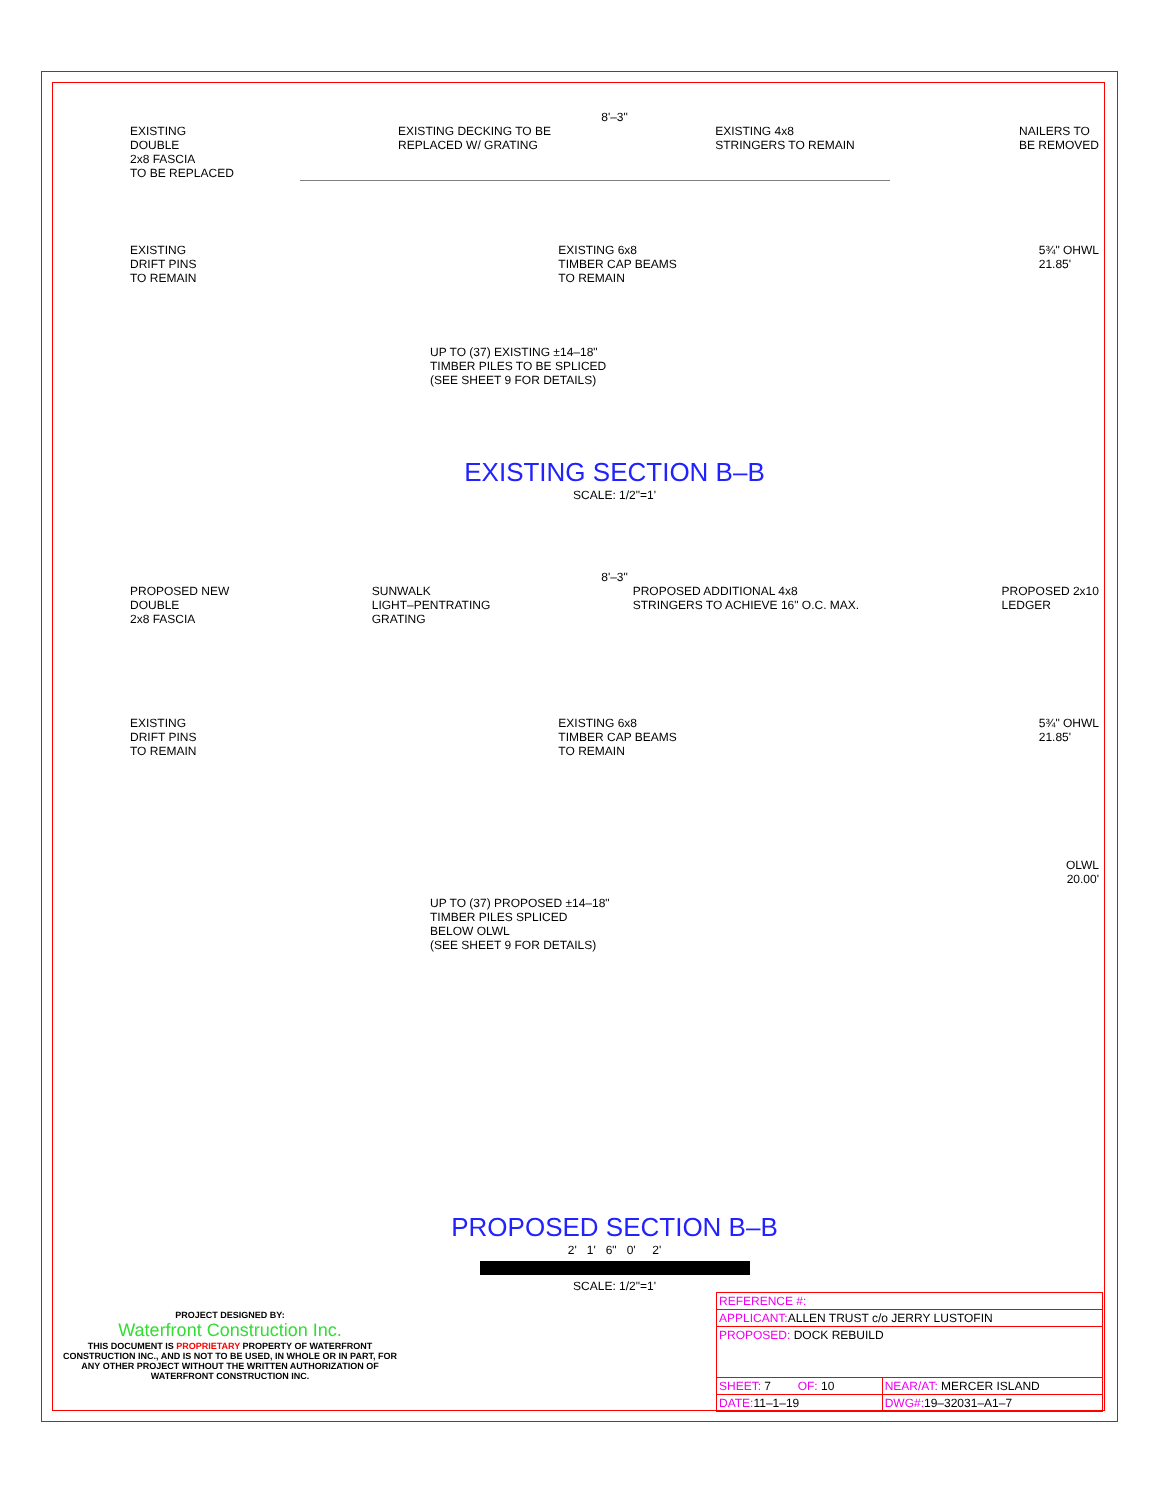8'–3"
EXISTING
DOUBLE
2x8 FASCIA
TO BE REPLACED
EXISTING DECKING TO BE
REPLACED W/ GRATING
EXISTING 4x8
STRINGERS TO REMAIN
NAILERS TO
BE REMOVED
EXISTING
DRIFT PINS
TO REMAIN
EXISTING 6x8
TIMBER CAP BEAMS
TO REMAIN
5¾" OHWL
21.85'
UP TO (37) EXISTING ±14–18"
TIMBER PILES TO BE SPLICED
(SEE SHEET 9 FOR DETAILS)
EXISTING SECTION B–B
SCALE: 1/2"=1'
8'–3"
PROPOSED NEW
DOUBLE
2x8 FASCIA
SUNWALK
LIGHT–PENTRATING
GRATING
PROPOSED ADDITIONAL 4x8
STRINGERS TO ACHIEVE 16" O.C. MAX.
PROPOSED 2x10
LEDGER
EXISTING
DRIFT PINS
TO REMAIN
EXISTING 6x8
TIMBER CAP BEAMS
TO REMAIN
5¾" OHWL
21.85'
OLWL
20.00'
UP TO (37) PROPOSED ±14–18"
TIMBER PILES SPLICED
BELOW OLWL
(SEE SHEET 9 FOR DETAILS)
PROPOSED SECTION B–B
2' 1' 6" 0' 2'
SCALE: 1/2"=1'
PROJECT DESIGNED BY:
Waterfront Construction Inc.
THIS DOCUMENT IS PROPRIETARY PROPERTY OF WATERFRONT CONSTRUCTION INC., AND IS NOT TO BE USED, IN WHOLE OR IN PART, FOR ANY OTHER PROJECT WITHOUT THE WRITTEN AUTHORIZATION OF WATERFRONT CONSTRUCTION INC.
| REFERENCE #: | |
| APPLICANT: ALLEN TRUST c/o JERRY LUSTOFIN | |
| PROPOSED: DOCK REBUILD | |
| SHEET: 7 OF: 10 | NEAR/AT: MERCER ISLAND |
| DATE: 11–1–19 | DWG#: 19–32031–A1–7 |